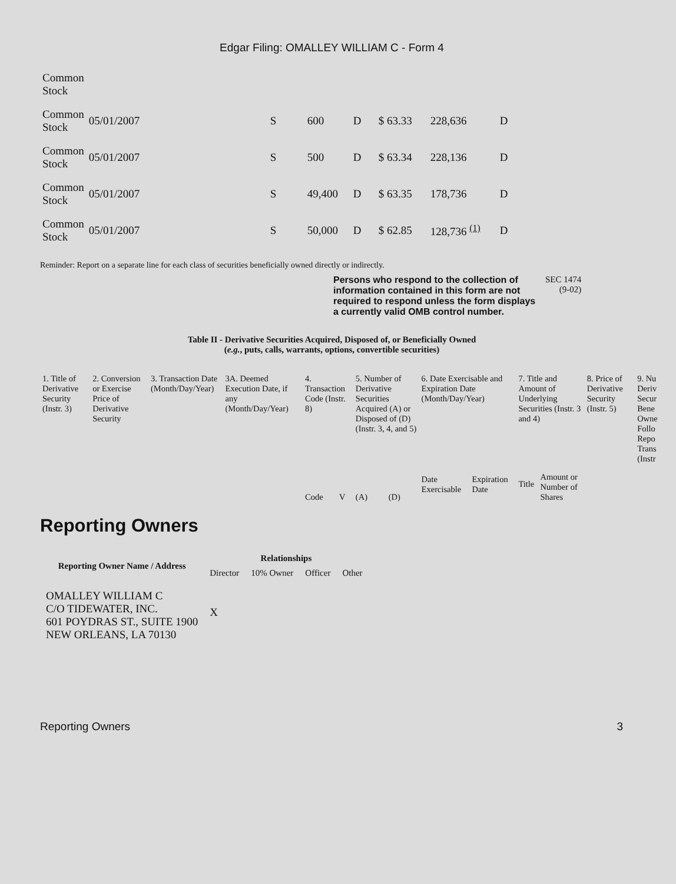Edgar Filing: OMALLEY WILLIAM C - Form 4
| Common Stock | | | | | | | |
| Common Stock | 05/01/2007 | S | 600 | D | $ 63.33 | 228,636 | D |
| Common Stock | 05/01/2007 | S | 500 | D | $ 63.34 | 228,136 | D |
| Common Stock | 05/01/2007 | S | 49,400 | D | $ 63.35 | 178,736 | D |
| Common Stock | 05/01/2007 | S | 50,000 | D | $ 62.85 | 128,736 <sup>(1)</sup> | D |
Reminder: Report on a separate line for each class of securities beneficially owned directly or indirectly.
Persons who respond to the collection of information contained in this form are not required to respond unless the form displays a currently valid OMB control number. SEC 1474
(9-02)
Table II - Derivative Securities Acquired, Disposed of, or Beneficially Owned
(e.g., puts, calls, warrants, options, convertible securities)
| 1. Title of Derivative Security (Instr. 3) | 2. Conversion or Exercise Price of Derivative Security | 3. Transaction Date (Month/Day/Year) | 3A. Deemed Execution Date, if any (Month/Day/Year) | 4. Transaction Code (Instr. 8) | | 5. Number of Derivative Securities Acquired (A) or Disposed of (D) (Instr. 3, 4, and 5) | | 6. Date Exercisable and Expiration Date (Month/Day/Year) | | 7. Title and Amount of Underlying Securities (Instr. 3 and 4) | | 8. Price of Derivative Security (Instr. 5) | 9. Nu Deriv Secur Bene Owne Follo Repo Trans (Instr |
| | | | | Code | V | (A) | (D) | Date Exercisable | Expiration Date | Title | Amount or Number of Shares | | |
Reporting Owners
| Reporting Owner Name / Address | Relationships | | | |
| --- | --- | --- | --- | --- |
| | Director | 10% Owner | Officer | Other |
| OMALLEY WILLIAM C C/O TIDEWATER, INC. 601 POYDRAS ST., SUITE 1900 NEW ORLEANS, LA 70130 | X | | | |
Reporting Owners 3